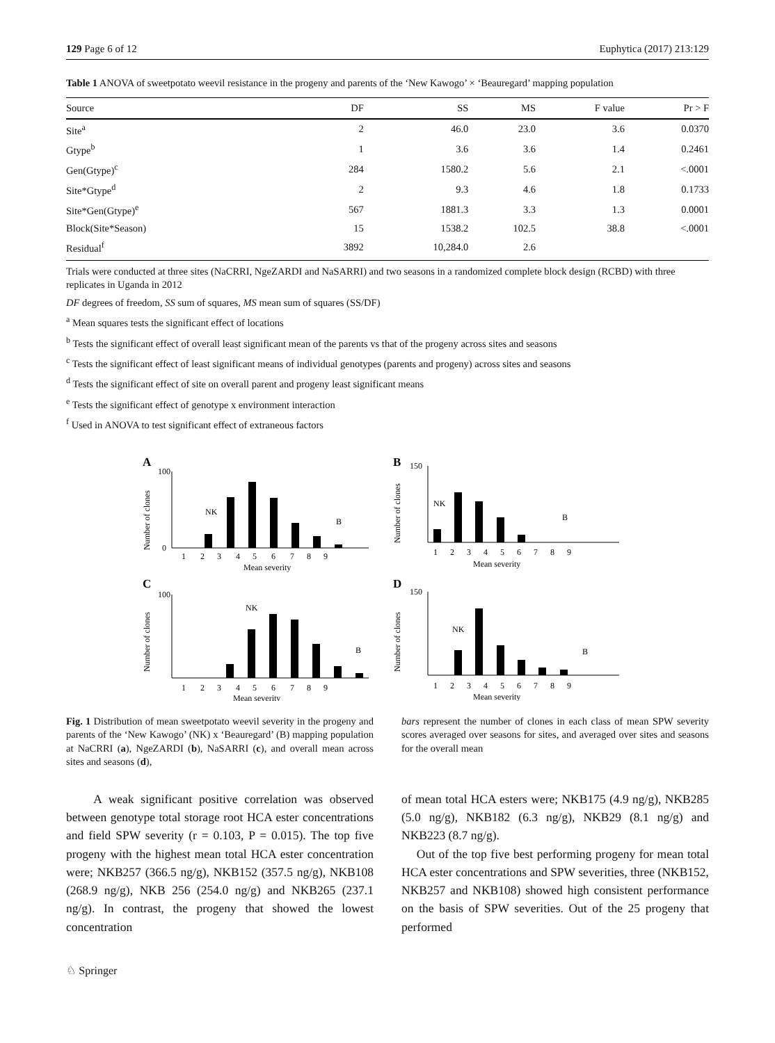129 Page 6 of 12 Euphytica (2017) 213:129
Table 1 ANOVA of sweetpotato weevil resistance in the progeny and parents of the ‘New Kawogo’ × ‘Beauregard’ mapping population
| Source | DF | SS | MS | F value | Pr > F |
| --- | --- | --- | --- | --- | --- |
| Site<sup>a</sup> | 2 | 46.0 | 23.0 | 3.6 | 0.0370 |
| Gtype<sup>b</sup> | 1 | 3.6 | 3.6 | 1.4 | 0.2461 |
| Gen(Gtype)<sup>c</sup> | 284 | 1580.2 | 5.6 | 2.1 | <.0001 |
| Site*Gtype<sup>d</sup> | 2 | 9.3 | 4.6 | 1.8 | 0.1733 |
| Site*Gen(Gtype)<sup>e</sup> | 567 | 1881.3 | 3.3 | 1.3 | 0.0001 |
| Block(Site*Season) | 15 | 1538.2 | 102.5 | 38.8 | <.0001 |
| Residual<sup>f</sup> | 3892 | 10,284.0 | 2.6 | | |
Trials were conducted at three sites (NaCRRI, NgeZARDI and NaSARRI) and two seasons in a randomized complete block design (RCBD) with three replicates in Uganda in 2012
DF degrees of freedom, SS sum of squares, MS mean sum of squares (SS/DF)
<sup>a</sup> Mean squares tests the significant effect of locations
<sup>b</sup> Tests the significant effect of overall least significant mean of the parents vs that of the progeny across sites and seasons
<sup>c</sup> Tests the significant effect of least significant means of individual genotypes (parents and progeny) across sites and seasons
<sup>d</sup> Tests the significant effect of site on overall parent and progeny least significant means
<sup>e</sup> Tests the significant effect of genotype x environment interaction
<sup>f</sup> Used in ANOVA to test significant effect of extraneous factors
A
Number of clones
100
0
NK
B
1 2 3 4 5 6 7 8 9
Mean severity
B
Number of clones
150
NK
B
1 2 3 4 5 6 7 8 9
Mean severity
C
Number of clones
100
NK
B
1 2 3 4 5 6 7 8 9
Mean severity
D
Number of clones
150
NK
B
1 2 3 4 5 6 7 8 9
Mean severity
Fig. 1 Distribution of mean sweetpotato weevil severity in the progeny and parents of the ‘New Kawogo’ (NK) x ‘Beauregard’ (B) mapping population at NaCRRI (a), NgeZARDI (b), NaSARRI (c), and overall mean across sites and seasons (d),
bars represent the number of clones in each class of mean SPW severity scores averaged over seasons for sites, and averaged over sites and seasons for the overall mean
A weak significant positive correlation was observed between genotype total storage root HCA ester concentrations and field SPW severity (r = 0.103, P = 0.015). The top five progeny with the highest mean total HCA ester concentration were; NKB257 (366.5 ng/g), NKB152 (357.5 ng/g), NKB108 (268.9 ng/g), NKB 256 (254.0 ng/g) and NKB265 (237.1 ng/g). In contrast, the progeny that showed the lowest concentration
of mean total HCA esters were; NKB175 (4.9 ng/g), NKB285 (5.0 ng/g), NKB182 (6.3 ng/g), NKB29 (8.1 ng/g) and NKB223 (8.7 ng/g).
Out of the top five best performing progeny for mean total HCA ester concentrations and SPW severities, three (NKB152, NKB257 and NKB108) showed high consistent performance on the basis of SPW severities. Out of the 25 progeny that performed
♘ Springer